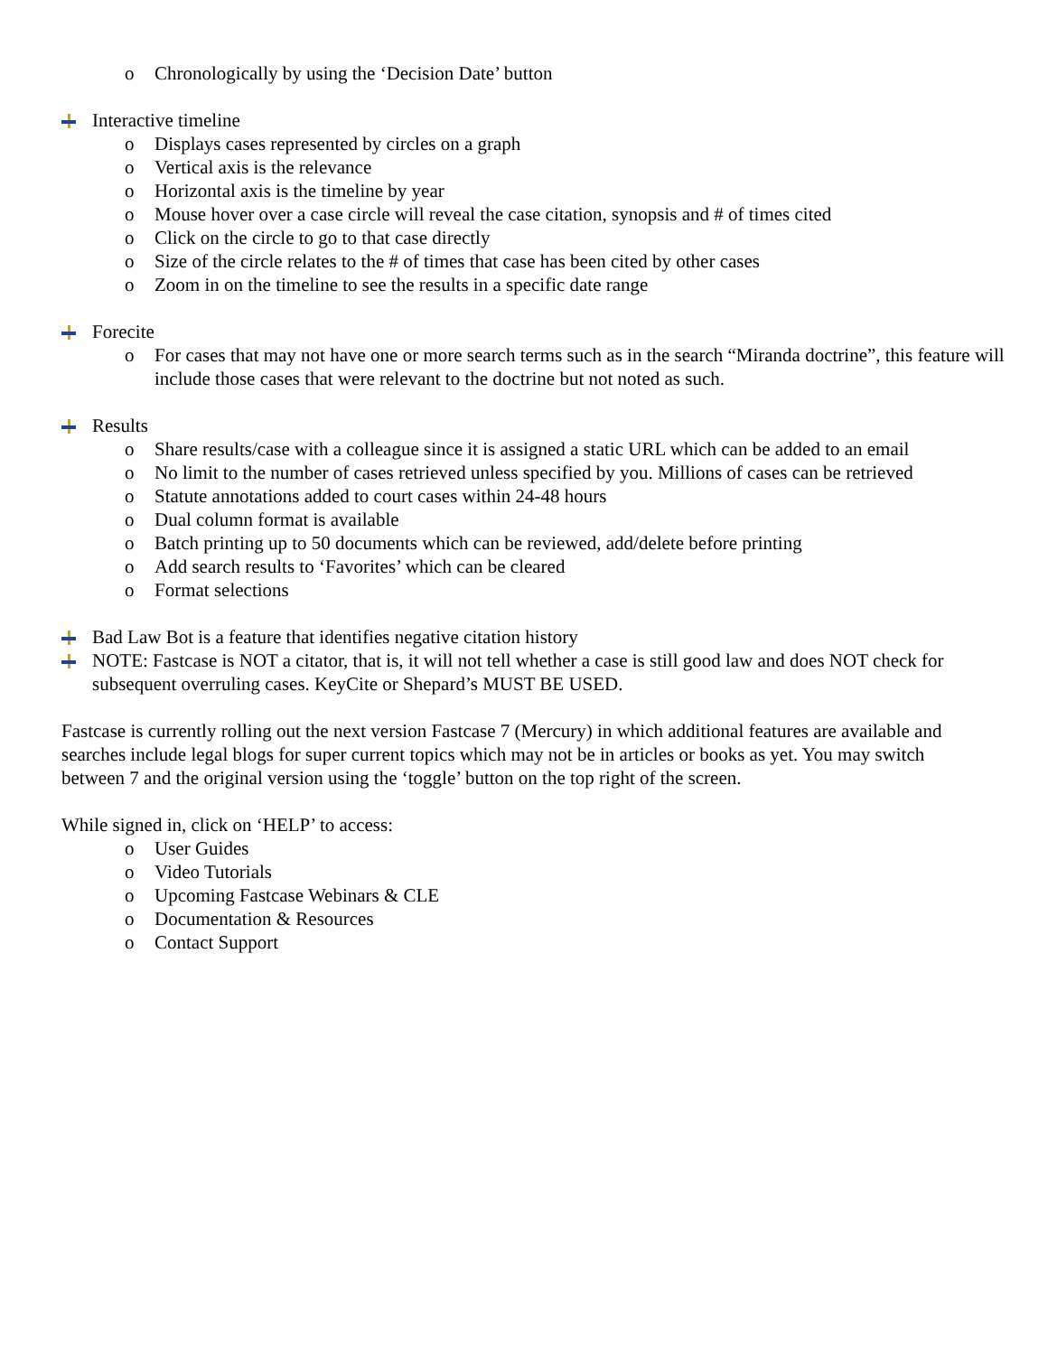o Chronologically by using the ‘Decision Date’ button
Interactive timeline
o Displays cases represented by circles on a graph
o Vertical axis is the relevance
o Horizontal axis is the timeline by year
o Mouse hover over a case circle will reveal the case citation, synopsis and # of times cited
o Click on the circle to go to that case directly
o Size of the circle relates to the # of times that case has been cited by other cases
o Zoom in on the timeline to see the results in a specific date range
Forecite
o For cases that may not have one or more search terms such as in the search “Miranda doctrine”, this feature will include those cases that were relevant to the doctrine but not noted as such.
Results
o Share results/case with a colleague since it is assigned a static URL which can be added to an email
o No limit to the number of cases retrieved unless specified by you. Millions of cases can be retrieved
o Statute annotations added to court cases within 24-48 hours
o Dual column format is available
o Batch printing up to 50 documents which can be reviewed, add/delete before printing
o Add search results to ‘Favorites’ which can be cleared
o Format selections
Bad Law Bot is a feature that identifies negative citation history
NOTE: Fastcase is NOT a citator, that is, it will not tell whether a case is still good law and does NOT check for subsequent overruling cases. KeyCite or Shepard’s MUST BE USED.
Fastcase is currently rolling out the next version Fastcase 7 (Mercury) in which additional features are available and searches include legal blogs for super current topics which may not be in articles or books as yet. You may switch between 7 and the original version using the ‘toggle’ button on the top right of the screen.
While signed in, click on ‘HELP’ to access:
o User Guides
o Video Tutorials
o Upcoming Fastcase Webinars & CLE
o Documentation & Resources
o Contact Support